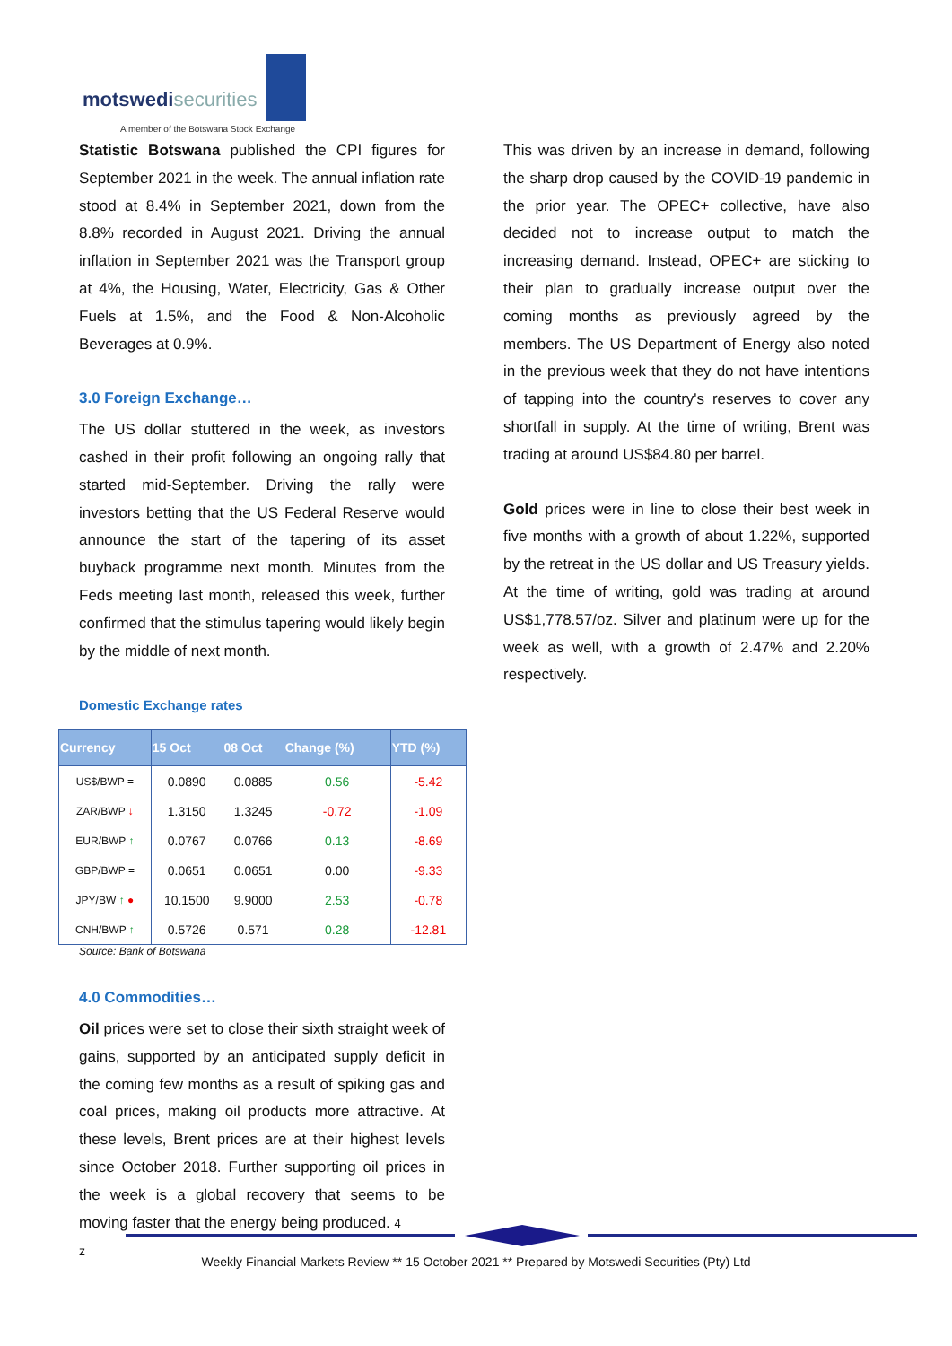motswedisecurities
A member of the Botswana Stock Exchange
Statistic Botswana published the CPI figures for September 2021 in the week. The annual inflation rate stood at 8.4% in September 2021, down from the 8.8% recorded in August 2021. Driving the annual inflation in September 2021 was the Transport group at 4%, the Housing, Water, Electricity, Gas & Other Fuels at 1.5%, and the Food & Non-Alcoholic Beverages at 0.9%.
3.0 Foreign Exchange…
The US dollar stuttered in the week, as investors cashed in their profit following an ongoing rally that started mid-September. Driving the rally were investors betting that the US Federal Reserve would announce the start of the tapering of its asset buyback programme next month. Minutes from the Feds meeting last month, released this week, further confirmed that the stimulus tapering would likely begin by the middle of next month.
Domestic Exchange rates
| Currency | 15 Oct | 08 Oct | Change (%) | YTD (%) |
| --- | --- | --- | --- | --- |
| US$/BWP = | 0.0890 | 0.0885 | 0.56 | -5.42 |
| ZAR/BWP ↓ | 1.3150 | 1.3245 | -0.72 | -1.09 |
| EUR/BWP ↑ | 0.0767 | 0.0766 | 0.13 | -8.69 |
| GBP/BWP = | 0.0651 | 0.0651 | 0.00 | -9.33 |
| JPY/BW ↑ ● | 10.1500 | 9.9000 | 2.53 | -0.78 |
| CNH/BWP ↑ | 0.5726 | 0.571 | 0.28 | -12.81 |
Source: Bank of Botswana
4.0 Commodities…
Oil prices were set to close their sixth straight week of gains, supported by an anticipated supply deficit in the coming few months as a result of spiking gas and coal prices, making oil products more attractive. At these levels, Brent prices are at their highest levels since October 2018. Further supporting oil prices in the week is a global recovery that seems to be moving faster that the energy being produced. 4
z
This was driven by an increase in demand, following the sharp drop caused by the COVID-19 pandemic in the prior year. The OPEC+ collective, have also decided not to increase output to match the increasing demand. Instead, OPEC+ are sticking to their plan to gradually increase output over the coming months as previously agreed by the members. The US Department of Energy also noted in the previous week that they do not have intentions of tapping into the country's reserves to cover any shortfall in supply. At the time of writing, Brent was trading at around US$84.80 per barrel.
Gold prices were in line to close their best week in five months with a growth of about 1.22%, supported by the retreat in the US dollar and US Treasury yields. At the time of writing, gold was trading at around US$1,778.57/oz. Silver and platinum were up for the week as well, with a growth of 2.47% and 2.20% respectively.
Weekly Financial Markets Review ** 15 October 2021 ** Prepared by Motswedi Securities (Pty) Ltd